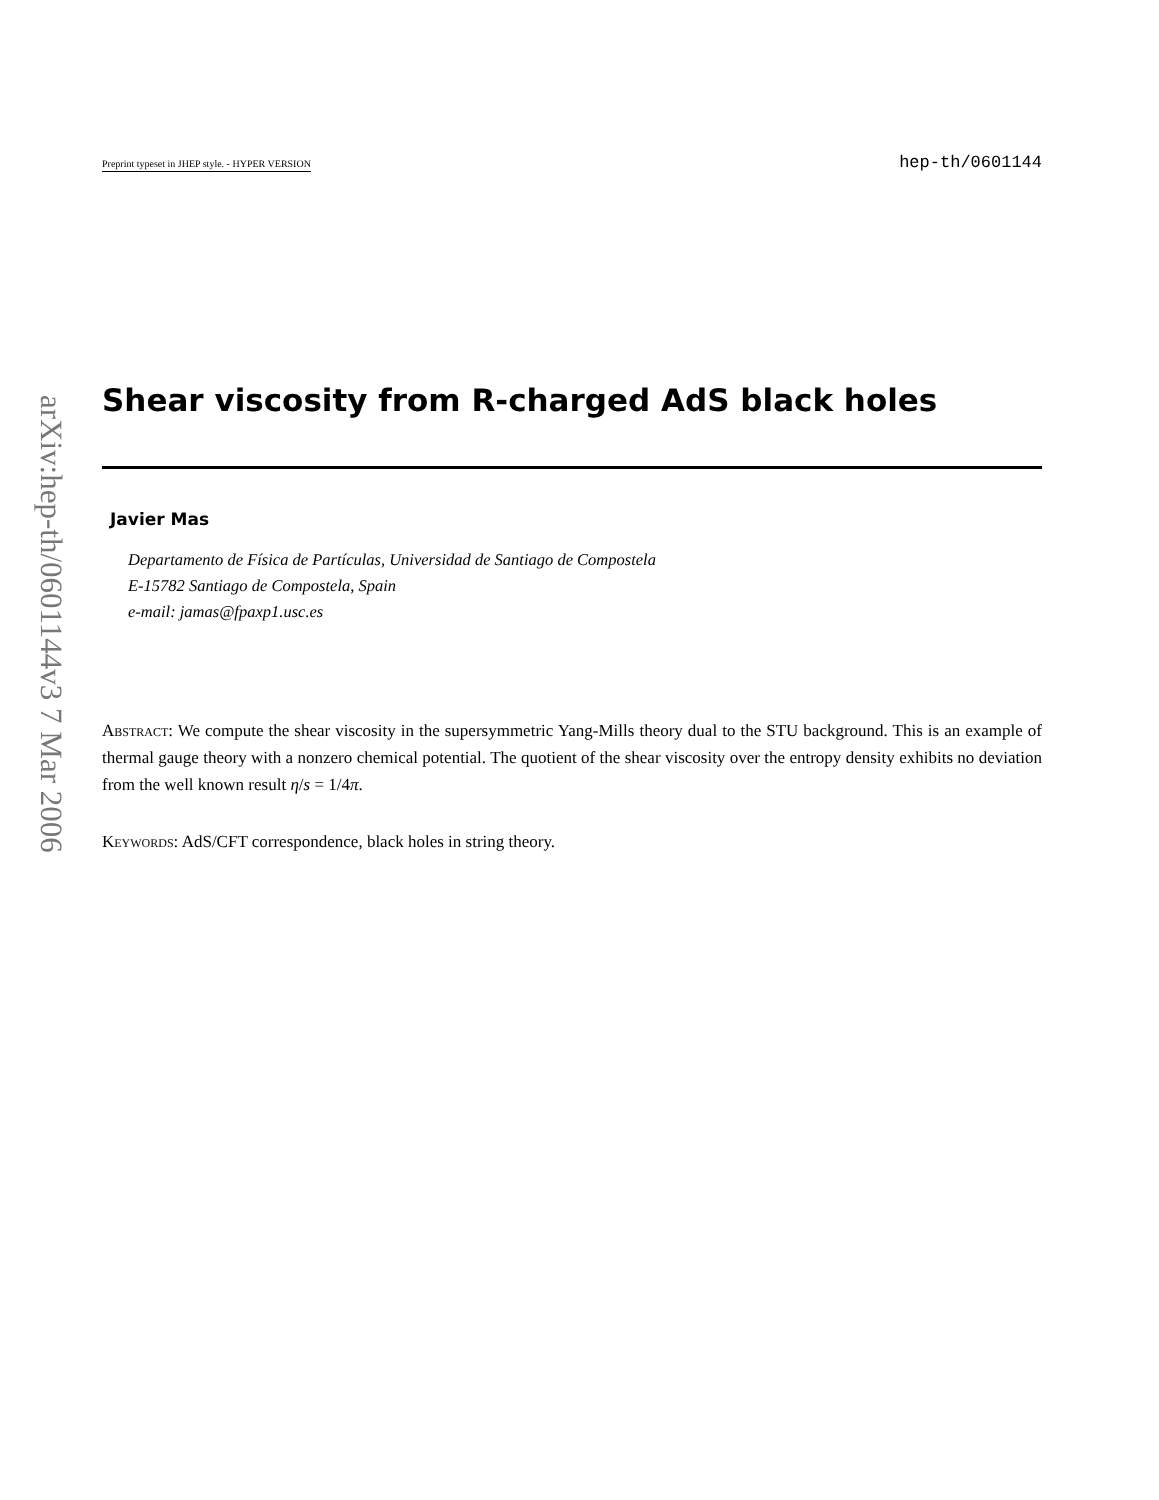arXiv:hep-th/0601144v3 7 Mar 2006
Preprint typeset in JHEP style. - HYPER VERSION hep-th/0601144
Shear viscosity from R-charged AdS black holes
Javier Mas
Departamento de Física de Partículas, Universidad de Santiago de Compostela
E-15782 Santiago de Compostela, Spain
e-mail: jamas@fpaxp1.usc.es
Abstract: We compute the shear viscosity in the supersymmetric Yang-Mills theory dual to the STU background. This is an example of thermal gauge theory with a nonzero chemical potential. The quotient of the shear viscosity over the entropy density exhibits no deviation from the well known result η/s = 1/4π.
Keywords: AdS/CFT correspondence, black holes in string theory.